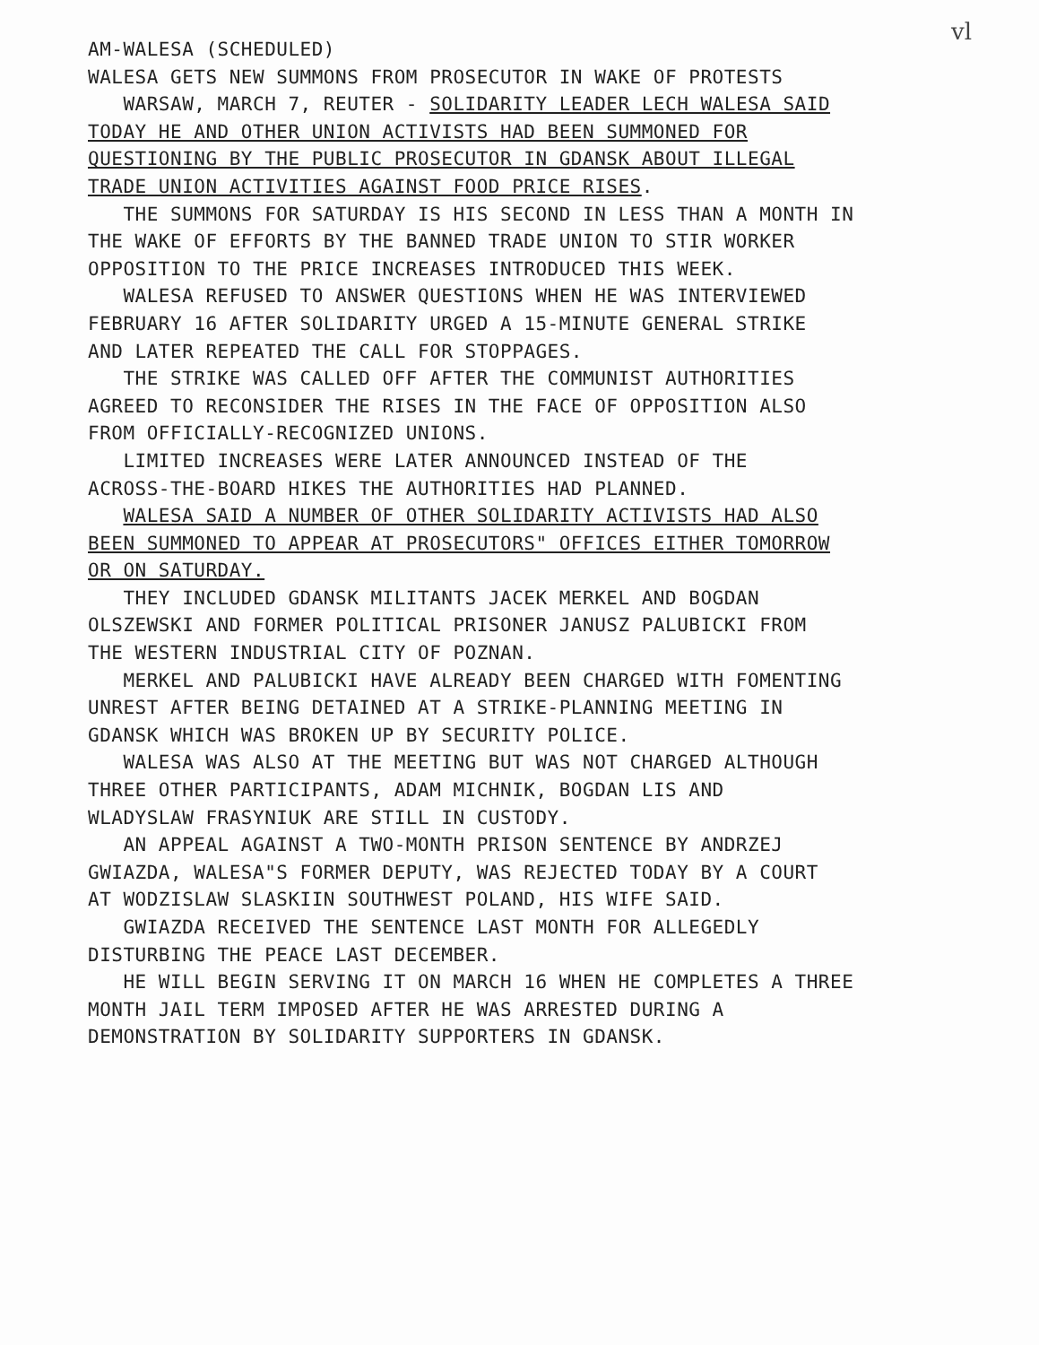vl
AM-WALESA (SCHEDULED) WALESA GETS NEW SUMMONS FROM PROSECUTOR IN WAKE OF PROTESTS WARSAW, MARCH 7, REUTER - SOLIDARITY LEADER LECH WALESA SAID TODAY HE AND OTHER UNION ACTIVISTS HAD BEEN SUMMONED FOR QUESTIONING BY THE PUBLIC PROSECUTOR IN GDANSK ABOUT ILLEGAL TRADE UNION ACTIVITIES AGAINST FOOD PRICE RISES. THE SUMMONS FOR SATURDAY IS HIS SECOND IN LESS THAN A MONTH IN THE WAKE OF EFFORTS BY THE BANNED TRADE UNION TO STIR WORKER OPPOSITION TO THE PRICE INCREASES INTRODUCED THIS WEEK. WALESA REFUSED TO ANSWER QUESTIONS WHEN HE WAS INTERVIEWED FEBRUARY 16 AFTER SOLIDARITY URGED A 15-MINUTE GENERAL STRIKE AND LATER REPEATED THE CALL FOR STOPPAGES. THE STRIKE WAS CALLED OFF AFTER THE COMMUNIST AUTHORITIES AGREED TO RECONSIDER THE RISES IN THE FACE OF OPPOSITION ALSO FROM OFFICIALLY-RECOGNIZED UNIONS. LIMITED INCREASES WERE LATER ANNOUNCED INSTEAD OF THE ACROSS-THE-BOARD HIKES THE AUTHORITIES HAD PLANNED. WALESA SAID A NUMBER OF OTHER SOLIDARITY ACTIVISTS HAD ALSO BEEN SUMMONED TO APPEAR AT PROSECUTORS" OFFICES EITHER TOMORROW OR ON SATURDAY. THEY INCLUDED GDANSK MILITANTS JACEK MERKEL AND BOGDAN OLSZEWSKI AND FORMER POLITICAL PRISONER JANUSZ PALUBICKI FROM THE WESTERN INDUSTRIAL CITY OF POZNAN. MERKEL AND PALUBICKI HAVE ALREADY BEEN CHARGED WITH FOMENTING UNREST AFTER BEING DETAINED AT A STRIKE-PLANNING MEETING IN GDANSK WHICH WAS BROKEN UP BY SECURITY POLICE. WALESA WAS ALSO AT THE MEETING BUT WAS NOT CHARGED ALTHOUGH THREE OTHER PARTICIPANTS, ADAM MICHNIK, BOGDAN LIS AND WLADYSLAW FRASYNIUK ARE STILL IN CUSTODY. AN APPEAL AGAINST A TWO-MONTH PRISON SENTENCE BY ANDRZEJ GWIAZDA, WALESA"S FORMER DEPUTY, WAS REJECTED TODAY BY A COURT AT WODZISLAW SLASKIIN SOUTHWEST POLAND, HIS WIFE SAID. GWIAZDA RECEIVED THE SENTENCE LAST MONTH FOR ALLEGEDLY DISTURBING THE PEACE LAST DECEMBER. HE WILL BEGIN SERVING IT ON MARCH 16 WHEN HE COMPLETES A THREE MONTH JAIL TERM IMPOSED AFTER HE WAS ARRESTED DURING A DEMONSTRATION BY SOLIDARITY SUPPORTERS IN GDANSK.